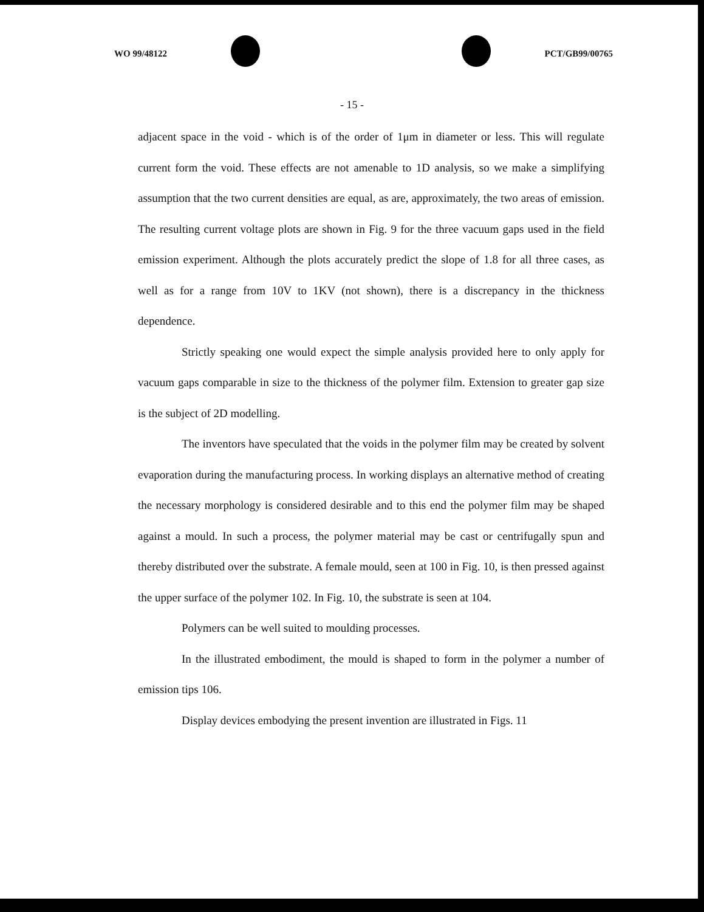WO 99/48122 PCT/GB99/00765
- 15 -
adjacent space in the void - which is of the order of 1μm in diameter or less. This will regulate current form the void. These effects are not amenable to 1D analysis, so we make a simplifying assumption that the two current densities are equal, as are, approximately, the two areas of emission. The resulting current voltage plots are shown in Fig. 9 for the three vacuum gaps used in the field emission experiment. Although the plots accurately predict the slope of 1.8 for all three cases, as well as for a range from 10V to 1KV (not shown), there is a discrepancy in the thickness dependence.
Strictly speaking one would expect the simple analysis provided here to only apply for vacuum gaps comparable in size to the thickness of the polymer film. Extension to greater gap size is the subject of 2D modelling.
The inventors have speculated that the voids in the polymer film may be created by solvent evaporation during the manufacturing process. In working displays an alternative method of creating the necessary morphology is considered desirable and to this end the polymer film may be shaped against a mould. In such a process, the polymer material may be cast or centrifugally spun and thereby distributed over the substrate. A female mould, seen at 100 in Fig. 10, is then pressed against the upper surface of the polymer 102. In Fig. 10, the substrate is seen at 104.
Polymers can be well suited to moulding processes.
In the illustrated embodiment, the mould is shaped to form in the polymer a number of emission tips 106.
Display devices embodying the present invention are illustrated in Figs. 11